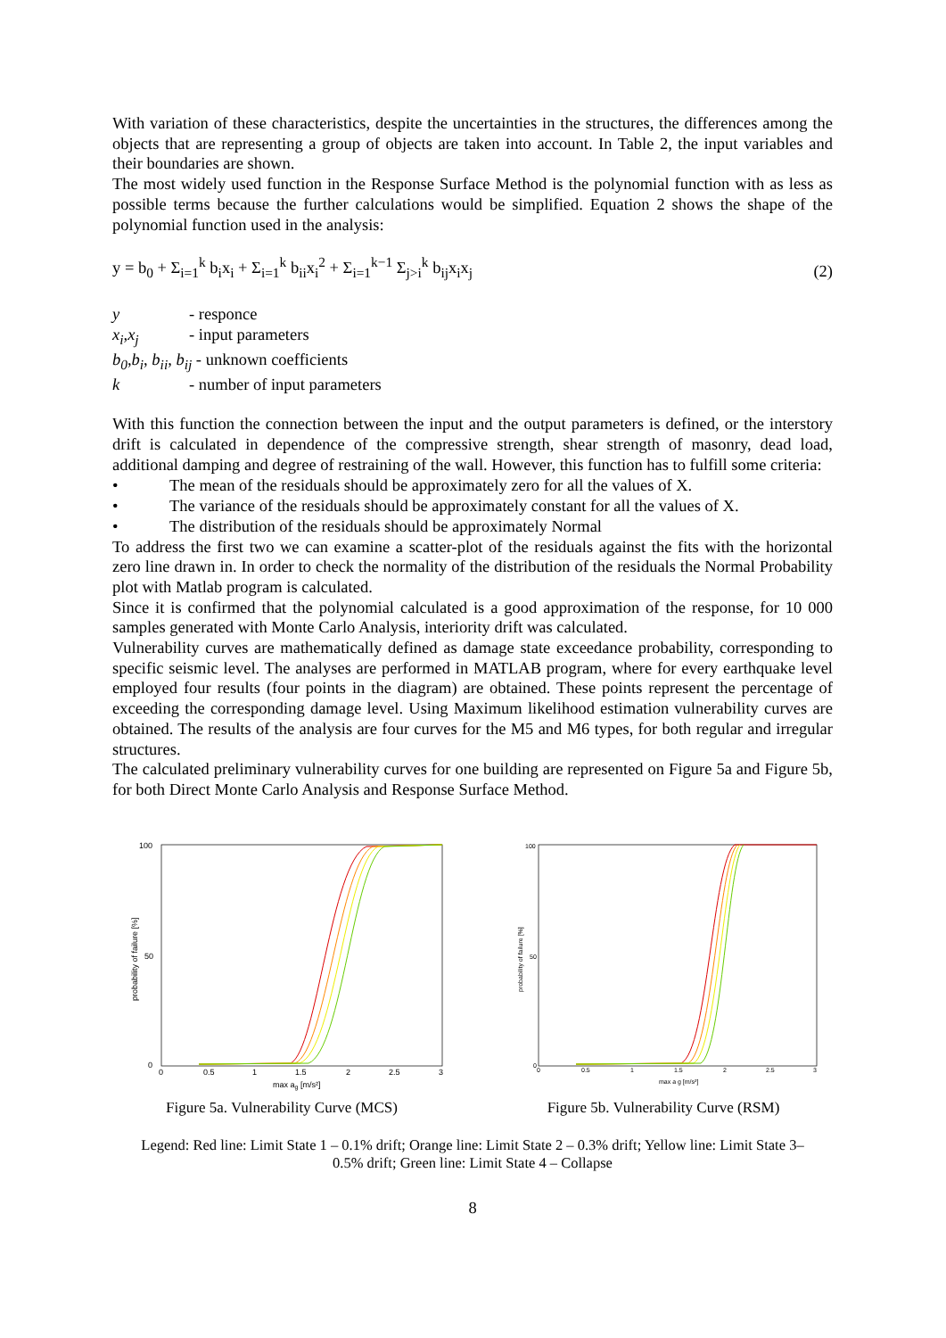With variation of these characteristics, despite the uncertainties in the structures, the differences among the objects that are representing a group of objects are taken into account. In Table 2, the input variables and their boundaries are shown.
The most widely used function in the Response Surface Method is the polynomial function with as less as possible terms because the further calculations would be simplified. Equation 2 shows the shape of the polynomial function used in the analysis:
y = b<sub>0</sub> + Σ<sub>i=1</sub><sup>k</sup> b<sub>i</sub>x<sub>i</sub> + Σ<sub>i=1</sub><sup>k</sup> b<sub>ii</sub>x<sub>i</sub><sup>2</sup> + Σ<sub>i=1</sub><sup>k−1</sup> Σ<sub>j>i</sub><sup>k</sup> b<sub>ij</sub>x<sub>i</sub>x<sub>j</sub>
(2)
| y | - responce |
| x<sub>i</sub>,x<sub>j</sub> | - input parameters |
| b<sub>0</sub>,b<sub>i</sub>, b<sub>ii</sub>, b<sub>ij</sub> - unknown coefficients | |
| k | - number of input parameters |
With this function the connection between the input and the output parameters is defined, or the interstory drift is calculated in dependence of the compressive strength, shear strength of masonry, dead load, additional damping and degree of restraining of the wall. However, this function has to fulfill some criteria:
• The mean of the residuals should be approximately zero for all the values of X.
• The variance of the residuals should be approximately constant for all the values of X.
• The distribution of the residuals should be approximately Normal
To address the first two we can examine a scatter-plot of the residuals against the fits with the horizontal zero line drawn in. In order to check the normality of the distribution of the residuals the Normal Probability plot with Matlab program is calculated.
Since it is confirmed that the polynomial calculated is a good approximation of the response, for 10 000 samples generated with Monte Carlo Analysis, interiority drift was calculated.
Vulnerability curves are mathematically defined as damage state exceedance probability, corresponding to specific seismic level. The analyses are performed in MATLAB program, where for every earthquake level employed four results (four points in the diagram) are obtained. These points represent the percentage of exceeding the corresponding damage level. Using Maximum likelihood estimation vulnerability curves are obtained. The results of the analysis are four curves for the M5 and M6 types, for both regular and irregular structures.
The calculated preliminary vulnerability curves for one building are represented on Figure 5a and Figure 5b, for both Direct Monte Carlo Analysis and Response Surface Method.
100
50
0
0
0.5
1
1.5
2
2.5
3
max ag [m/s²]
probability of failure [%]
Figure 5a. Vulnerability Curve (MCS)
100
50
0
0
0.5
1
1.5
2
2.5
3
max a g [m/s²]
probability of failure [%]
Figure 5b. Vulnerability Curve (RSM)
Legend: Red line: Limit State 1 – 0.1% drift; Orange line: Limit State 2 – 0.3% drift; Yellow line: Limit State 3–
0.5% drift; Green line: Limit State 4 – Collapse
8